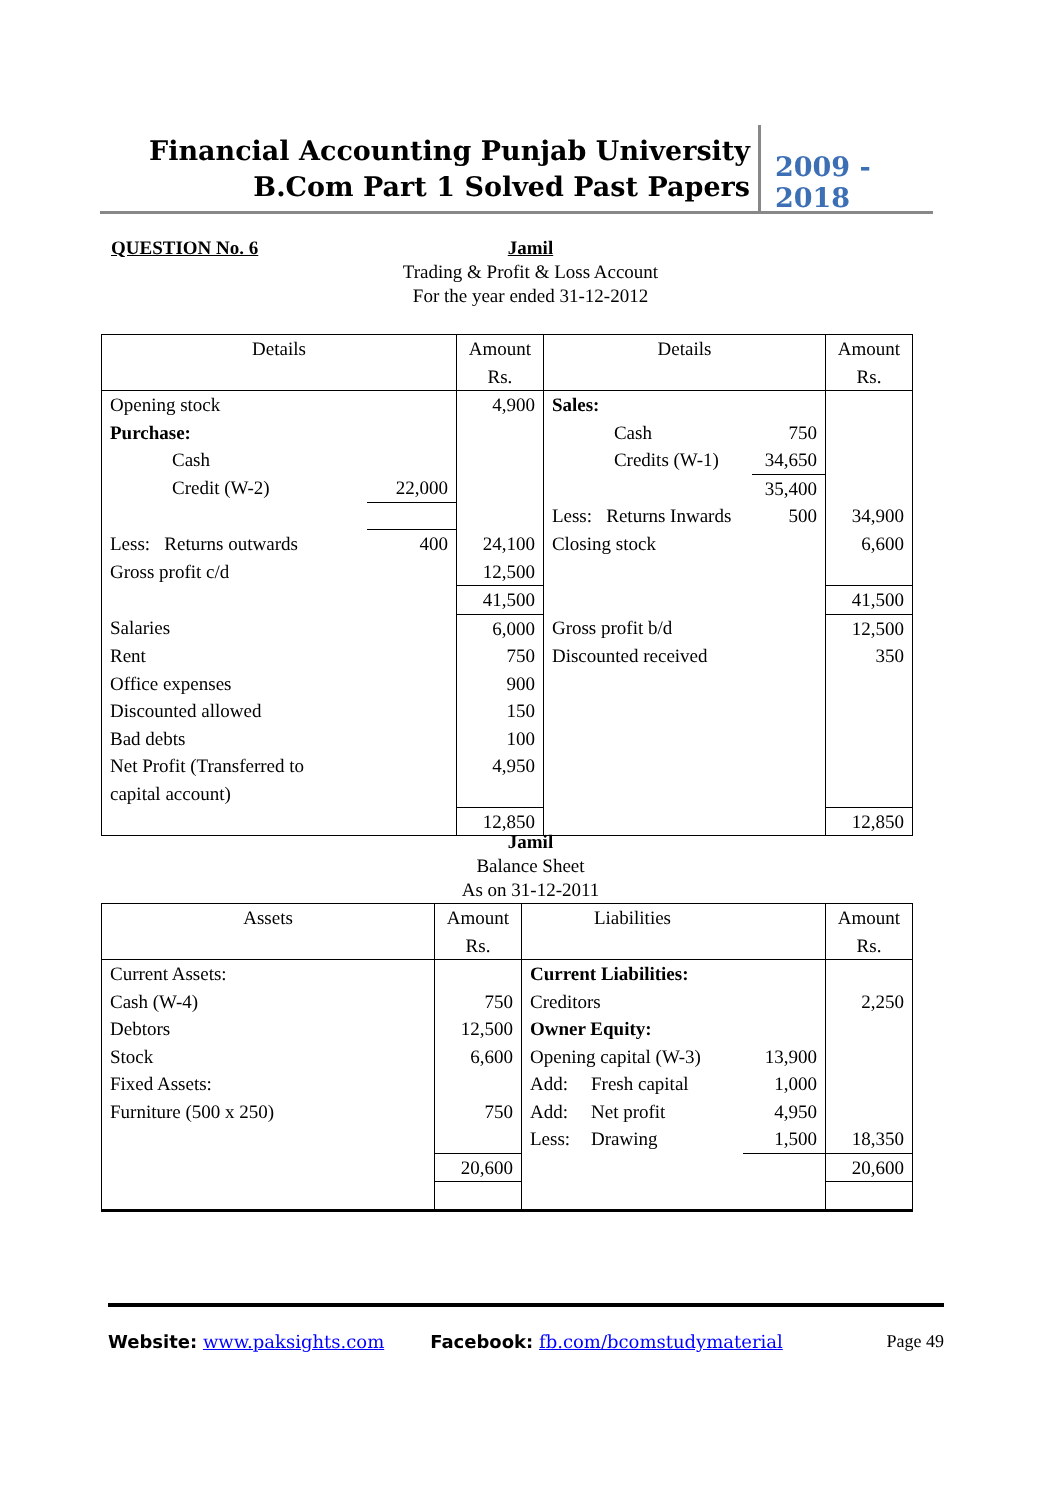Financial Accounting Punjab University
B.Com Part 1 Solved Past Papers
2009 - 2018
QUESTION No. 6
Jamil
Trading & Profit & Loss Account
For the year ended 31-12-2012
| Details | | Amount Rs. | Details | | Amount Rs. |
| Opening stock | | 4,900 | Sales: | | |
| Purchase: | | | Cash | 750 | |
| Cash | | | Credits (W-1) | 34,650 | |
| Credit (W-2) | 22,000 | | | 35,400 | |
| | | | Less: Returns Inwards | 500 | 34,900 |
| Less: Returns outwards | 400 | 24,100 | Closing stock | | 6,600 |
| Gross profit c/d | | 12,500 | | | |
| | | 41,500 | | | 41,500 |
| Salaries | | 6,000 | Gross profit b/d | | 12,500 |
| Rent | | 750 | Discounted received | | 350 |
| Office expenses | | 900 | | | |
| Discounted allowed | | 150 | | | |
| Bad debts | | 100 | | | |
| Net Profit (Transferred to capital account) | | 4,950 | | | |
| | | 12,850 | | | 12,850 |
Jamil
Balance Sheet
As on 31-12-2011
| Assets | Amount Rs. | Liabilities | | | Amount Rs. |
| Current Assets: | | Current Liabilities: | | | |
| Cash (W-4) | 750 | Creditors | | | 2,250 |
| Debtors | 12,500 | Owner Equity: | | | |
| Stock | 6,600 | Opening capital (W-3) | | 13,900 | |
| Fixed Assets: | | Add: | Fresh capital | 1,000 | |
| Furniture (500 x 250) | 750 | Add: | Net profit | 4,950 | |
| | | Less: | Drawing | 1,500 | 18,350 |
| | 20,600 | | | | 20,600 |
Website: www.paksights.com Facebook: fb.com/bcomstudymaterial Page 49